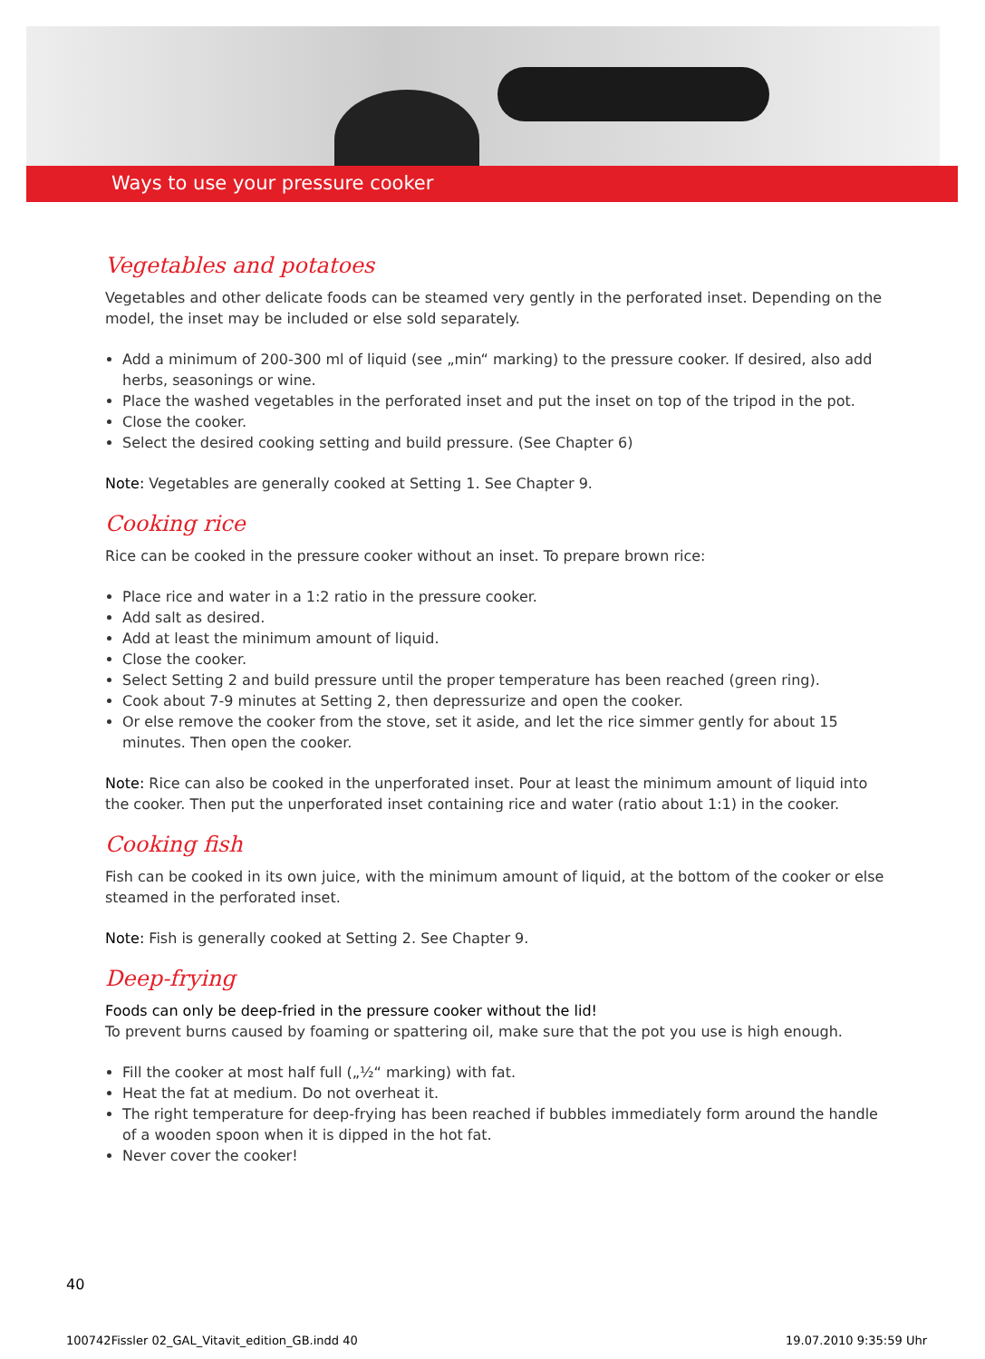Ways to use your pressure cooker
Vegetables and potatoes
Vegetables and other delicate foods can be steamed very gently in the perforated inset. Depending on the model, the inset may be included or else sold separately.
Add a minimum of 200-300 ml of liquid (see „min“ marking) to the pressure cooker. If desired, also add herbs, seasonings or wine.
Place the washed vegetables in the perforated inset and put the inset on top of the tripod in the pot.
Close the cooker.
Select the desired cooking setting and build pressure. (See Chapter 6)
Note: Vegetables are generally cooked at Setting 1. See Chapter 9.
Cooking rice
Rice can be cooked in the pressure cooker without an inset. To prepare brown rice:
Place rice and water in a 1:2 ratio in the pressure cooker.
Add salt as desired.
Add at least the minimum amount of liquid.
Close the cooker.
Select Setting 2 and build pressure until the proper temperature has been reached (green ring).
Cook about 7-9 minutes at Setting 2, then depressurize and open the cooker.
Or else remove the cooker from the stove, set it aside, and let the rice simmer gently for about 15 minutes. Then open the cooker.
Note: Rice can also be cooked in the unperforated inset. Pour at least the minimum amount of liquid into the cooker. Then put the unperforated inset containing rice and water (ratio about 1:1) in the cooker.
Cooking fish
Fish can be cooked in its own juice, with the minimum amount of liquid, at the bottom of the cooker or else steamed in the perforated inset.
Note: Fish is generally cooked at Setting 2. See Chapter 9.
Deep-frying
Foods can only be deep-fried in the pressure cooker without the lid!
To prevent burns caused by foaming or spattering oil, make sure that the pot you use is high enough.
Fill the cooker at most half full („½“ marking) with fat.
Heat the fat at medium. Do not overheat it.
The right temperature for deep-frying has been reached if bubbles immediately form around the handle of a wooden spoon when it is dipped in the hot fat.
Never cover the cooker!
40
100742Fissler 02_GAL_Vitavit_edition_GB.indd 40 19.07.2010 9:35:59 Uhr